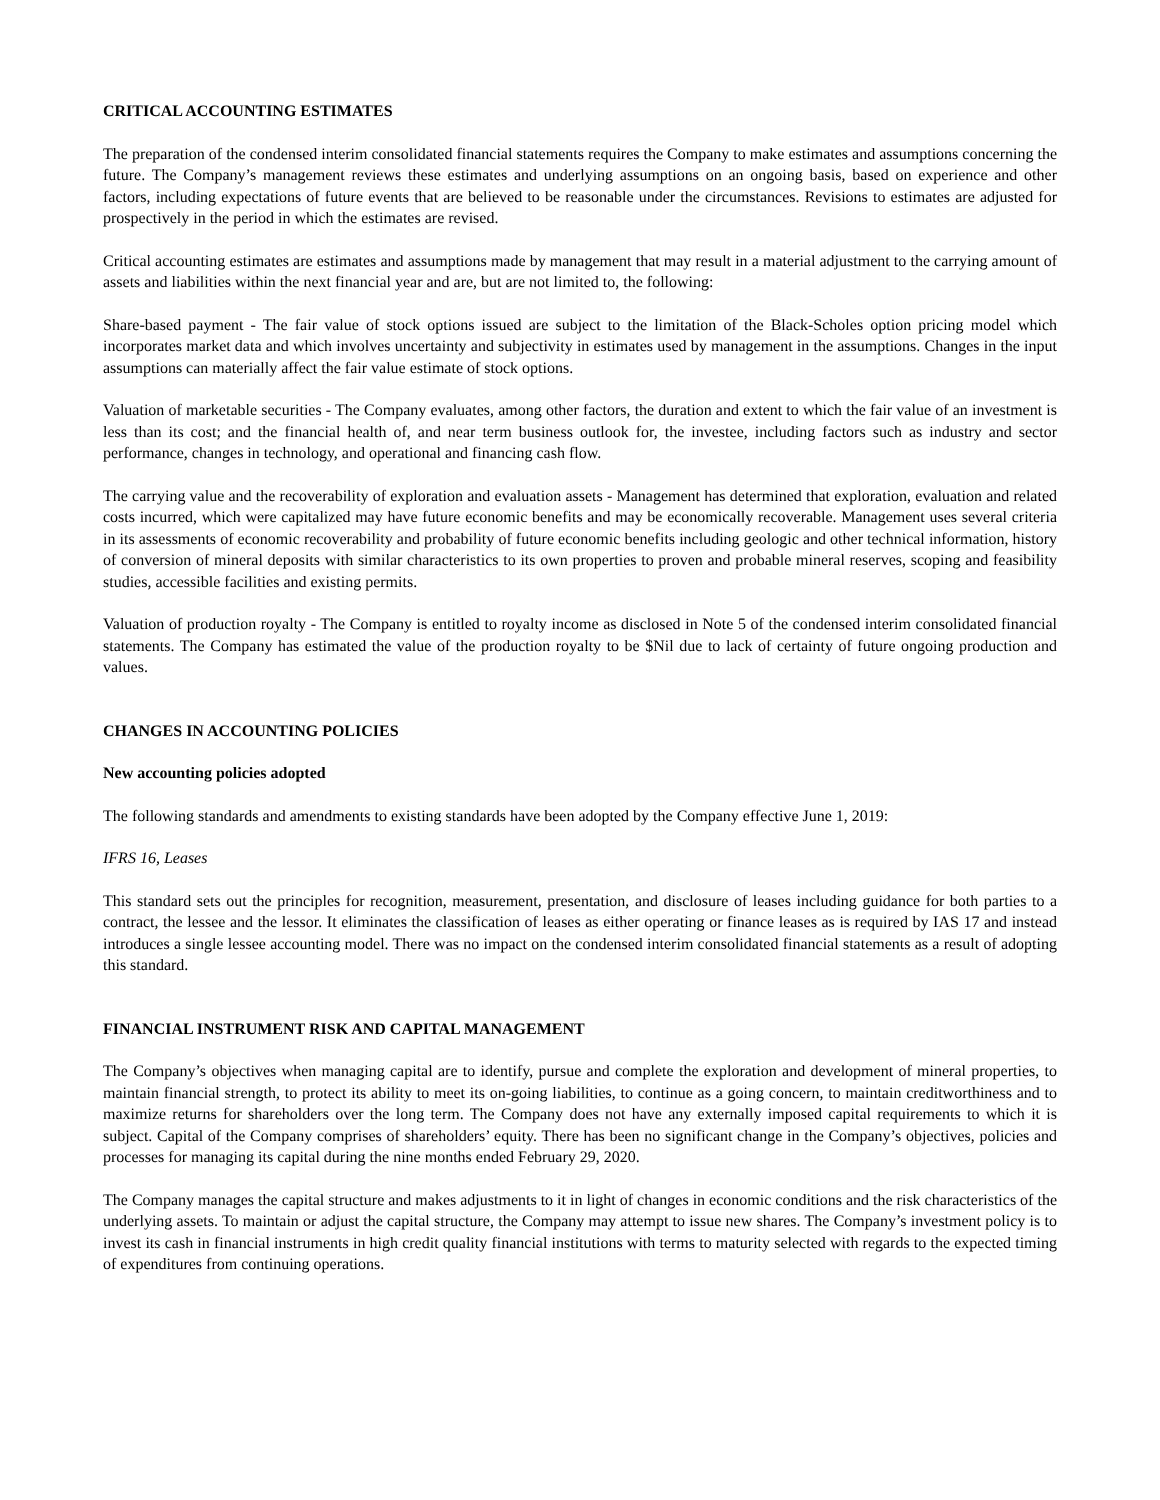CRITICAL ACCOUNTING ESTIMATES
The preparation of the condensed interim consolidated financial statements requires the Company to make estimates and assumptions concerning the future. The Company’s management reviews these estimates and underlying assumptions on an ongoing basis, based on experience and other factors, including expectations of future events that are believed to be reasonable under the circumstances. Revisions to estimates are adjusted for prospectively in the period in which the estimates are revised.
Critical accounting estimates are estimates and assumptions made by management that may result in a material adjustment to the carrying amount of assets and liabilities within the next financial year and are, but are not limited to, the following:
Share-based payment - The fair value of stock options issued are subject to the limitation of the Black-Scholes option pricing model which incorporates market data and which involves uncertainty and subjectivity in estimates used by management in the assumptions. Changes in the input assumptions can materially affect the fair value estimate of stock options.
Valuation of marketable securities - The Company evaluates, among other factors, the duration and extent to which the fair value of an investment is less than its cost; and the financial health of, and near term business outlook for, the investee, including factors such as industry and sector performance, changes in technology, and operational and financing cash flow.
The carrying value and the recoverability of exploration and evaluation assets - Management has determined that exploration, evaluation and related costs incurred, which were capitalized may have future economic benefits and may be economically recoverable. Management uses several criteria in its assessments of economic recoverability and probability of future economic benefits including geologic and other technical information, history of conversion of mineral deposits with similar characteristics to its own properties to proven and probable mineral reserves, scoping and feasibility studies, accessible facilities and existing permits.
Valuation of production royalty - The Company is entitled to royalty income as disclosed in Note 5 of the condensed interim consolidated financial statements. The Company has estimated the value of the production royalty to be $Nil due to lack of certainty of future ongoing production and values.
CHANGES IN ACCOUNTING POLICIES
New accounting policies adopted
The following standards and amendments to existing standards have been adopted by the Company effective June 1, 2019:
IFRS 16, Leases
This standard sets out the principles for recognition, measurement, presentation, and disclosure of leases including guidance for both parties to a contract, the lessee and the lessor. It eliminates the classification of leases as either operating or finance leases as is required by IAS 17 and instead introduces a single lessee accounting model. There was no impact on the condensed interim consolidated financial statements as a result of adopting this standard.
FINANCIAL INSTRUMENT RISK AND CAPITAL MANAGEMENT
The Company’s objectives when managing capital are to identify, pursue and complete the exploration and development of mineral properties, to maintain financial strength, to protect its ability to meet its on-going liabilities, to continue as a going concern, to maintain creditworthiness and to maximize returns for shareholders over the long term. The Company does not have any externally imposed capital requirements to which it is subject. Capital of the Company comprises of shareholders’ equity. There has been no significant change in the Company’s objectives, policies and processes for managing its capital during the nine months ended February 29, 2020.
The Company manages the capital structure and makes adjustments to it in light of changes in economic conditions and the risk characteristics of the underlying assets. To maintain or adjust the capital structure, the Company may attempt to issue new shares. The Company’s investment policy is to invest its cash in financial instruments in high credit quality financial institutions with terms to maturity selected with regards to the expected timing of expenditures from continuing operations.